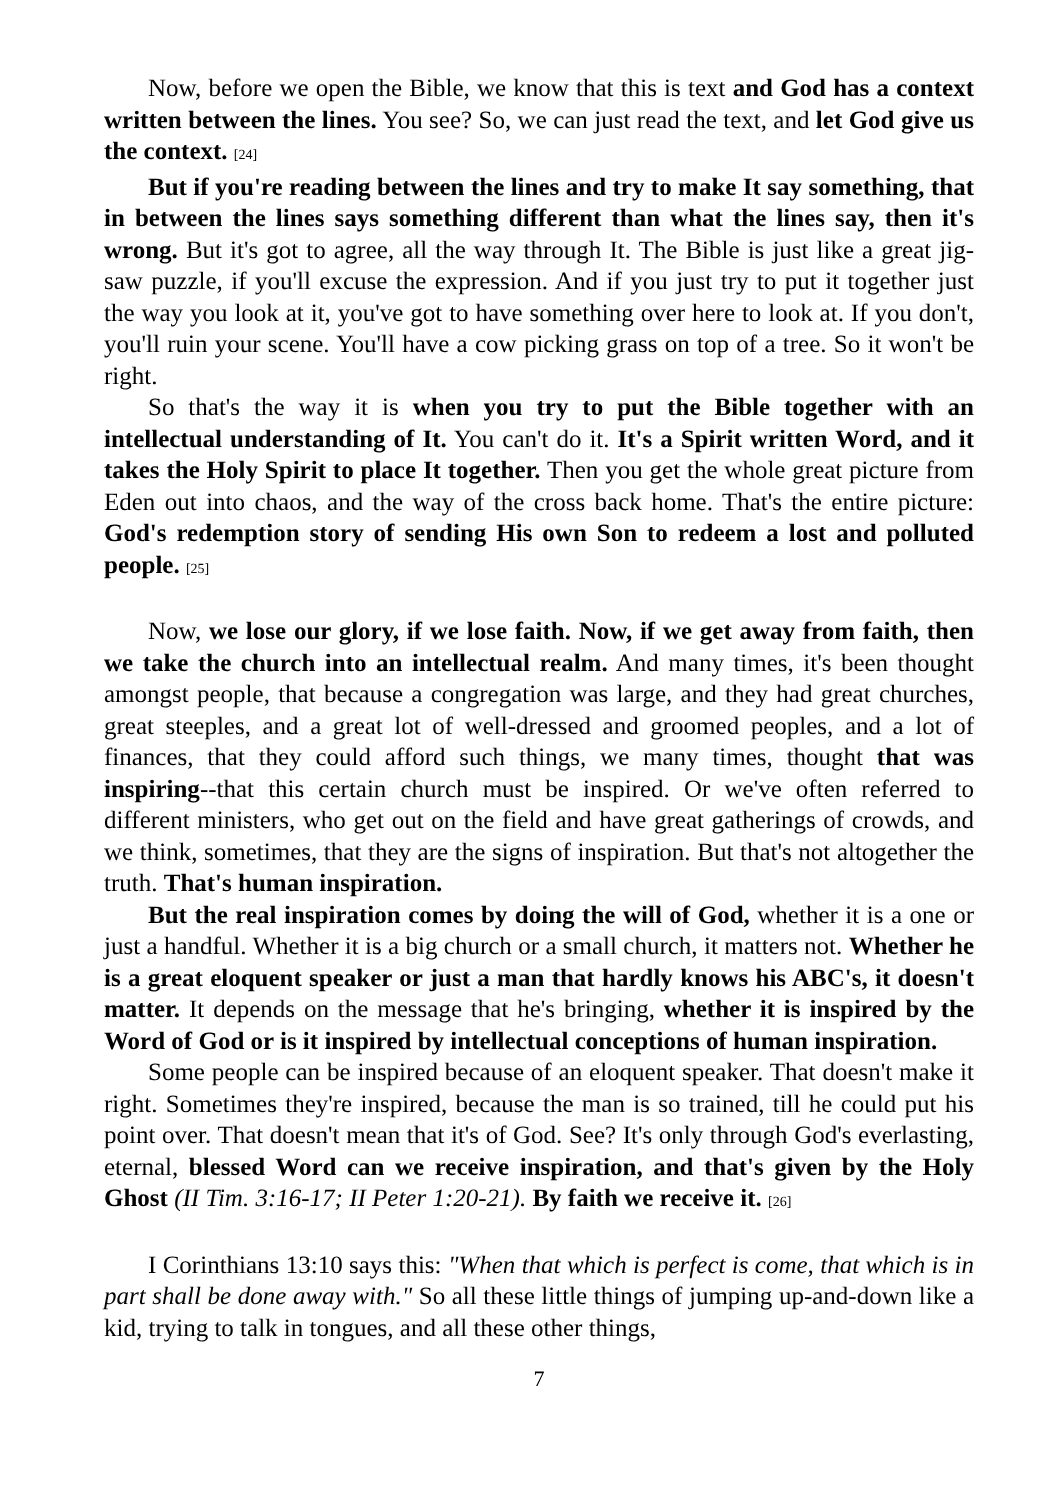Now, before we open the Bible, we know that this is text and God has a context written between the lines. You see? So, we can just read the text, and let God give us the context. [24]
But if you're reading between the lines and try to make It say something, that in between the lines says something different than what the lines say, then it's wrong. But it's got to agree, all the way through It. The Bible is just like a great jig-saw puzzle, if you'll excuse the expression. And if you just try to put it together just the way you look at it, you've got to have something over here to look at. If you don't, you'll ruin your scene. You'll have a cow picking grass on top of a tree. So it won't be right.
So that's the way it is when you try to put the Bible together with an intellectual understanding of It. You can't do it. It's a Spirit written Word, and it takes the Holy Spirit to place It together. Then you get the whole great picture from Eden out into chaos, and the way of the cross back home. That's the entire picture: God's redemption story of sending His own Son to redeem a lost and polluted people. [25]
Now, we lose our glory, if we lose faith. Now, if we get away from faith, then we take the church into an intellectual realm. And many times, it's been thought amongst people, that because a congregation was large, and they had great churches, great steeples, and a great lot of well-dressed and groomed peoples, and a lot of finances, that they could afford such things, we many times, thought that was inspiring--that this certain church must be inspired. Or we've often referred to different ministers, who get out on the field and have great gatherings of crowds, and we think, sometimes, that they are the signs of inspiration. But that's not altogether the truth. That's human inspiration.
But the real inspiration comes by doing the will of God, whether it is a one or just a handful. Whether it is a big church or a small church, it matters not. Whether he is a great eloquent speaker or just a man that hardly knows his ABC's, it doesn't matter. It depends on the message that he's bringing, whether it is inspired by the Word of God or is it inspired by intellectual conceptions of human inspiration.
Some people can be inspired because of an eloquent speaker. That doesn't make it right. Sometimes they're inspired, because the man is so trained, till he could put his point over. That doesn't mean that it's of God. See? It's only through God's everlasting, eternal, blessed Word can we receive inspiration, and that's given by the Holy Ghost (II Tim. 3:16-17; II Peter 1:20-21). By faith we receive it. [26]
I Corinthians 13:10 says this: "When that which is perfect is come, that which is in part shall be done away with." So all these little things of jumping up-and-down like a kid, trying to talk in tongues, and all these other things,
7